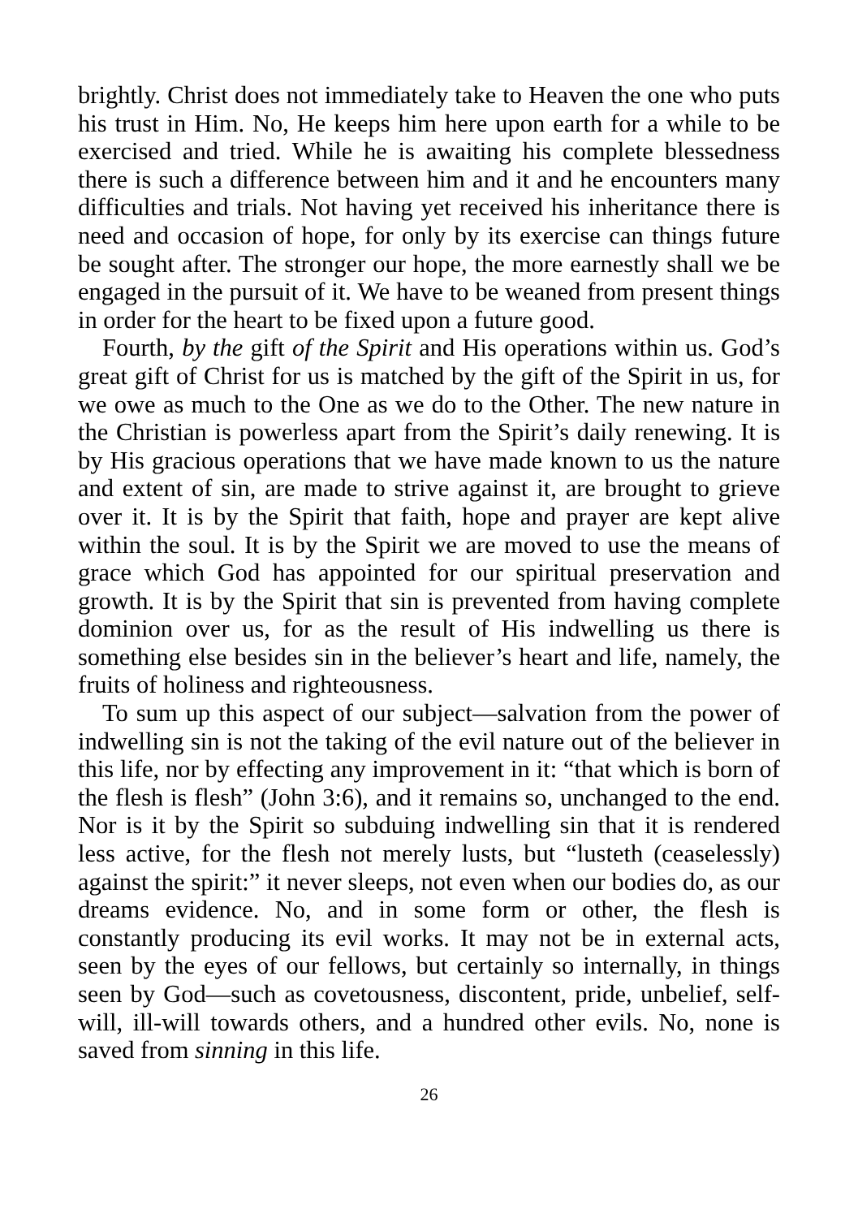brightly. Christ does not immediately take to Heaven the one who puts his trust in Him. No, He keeps him here upon earth for a while to be exercised and tried. While he is awaiting his complete blessedness there is such a difference between him and it and he encounters many difficulties and trials. Not having yet received his inheritance there is need and occasion of hope, for only by its exercise can things future be sought after. The stronger our hope, the more earnestly shall we be engaged in the pursuit of it. We have to be weaned from present things in order for the heart to be fixed upon a future good.
Fourth, by the gift of the Spirit and His operations within us. God’s great gift of Christ for us is matched by the gift of the Spirit in us, for we owe as much to the One as we do to the Other. The new nature in the Christian is powerless apart from the Spirit’s daily renewing. It is by His gracious operations that we have made known to us the nature and extent of sin, are made to strive against it, are brought to grieve over it. It is by the Spirit that faith, hope and prayer are kept alive within the soul. It is by the Spirit we are moved to use the means of grace which God has appointed for our spiritual preservation and growth. It is by the Spirit that sin is prevented from having complete dominion over us, for as the result of His indwelling us there is something else besides sin in the believer’s heart and life, namely, the fruits of holiness and righteousness.
To sum up this aspect of our subject—salvation from the power of indwelling sin is not the taking of the evil nature out of the believer in this life, nor by effecting any improvement in it: “that which is born of the flesh is flesh” (John 3:6), and it remains so, unchanged to the end. Nor is it by the Spirit so subduing indwelling sin that it is rendered less active, for the flesh not merely lusts, but “lusteth (ceaselessly) against the spirit:” it never sleeps, not even when our bodies do, as our dreams evidence. No, and in some form or other, the flesh is constantly producing its evil works. It may not be in external acts, seen by the eyes of our fellows, but certainly so internally, in things seen by God—such as covetousness, discontent, pride, unbelief, self-will, ill-will towards others, and a hundred other evils. No, none is saved from sinning in this life.
26